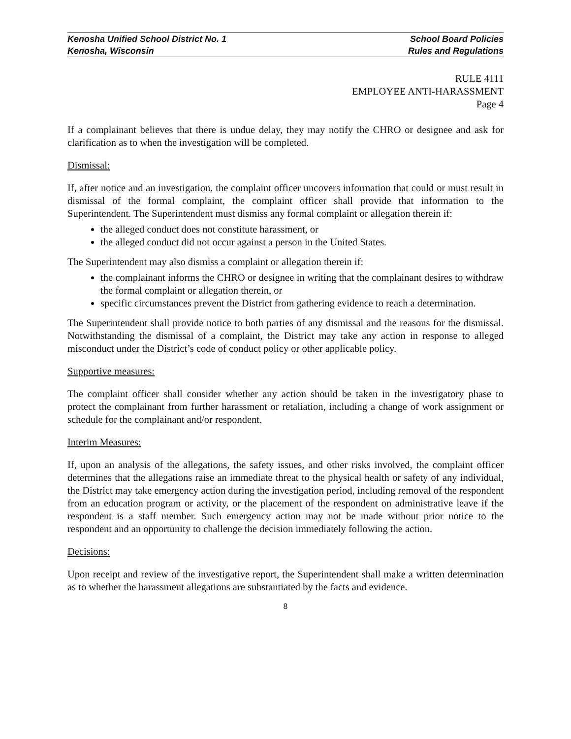Kenosha Unified School District No. 1 School Board Policies
Kenosha, Wisconsin Rules and Regulations
RULE 4111
EMPLOYEE ANTI-HARASSMENT
Page 4
If a complainant believes that there is undue delay, they may notify the CHRO or designee and ask for clarification as to when the investigation will be completed.
Dismissal:
If, after notice and an investigation, the complaint officer uncovers information that could or must result in dismissal of the formal complaint, the complaint officer shall provide that information to the Superintendent. The Superintendent must dismiss any formal complaint or allegation therein if:
the alleged conduct does not constitute harassment, or
the alleged conduct did not occur against a person in the United States.
The Superintendent may also dismiss a complaint or allegation therein if:
the complainant informs the CHRO or designee in writing that the complainant desires to withdraw the formal complaint or allegation therein, or
specific circumstances prevent the District from gathering evidence to reach a determination.
The Superintendent shall provide notice to both parties of any dismissal and the reasons for the dismissal. Notwithstanding the dismissal of a complaint, the District may take any action in response to alleged misconduct under the District’s code of conduct policy or other applicable policy.
Supportive measures:
The complaint officer shall consider whether any action should be taken in the investigatory phase to protect the complainant from further harassment or retaliation, including a change of work assignment or schedule for the complainant and/or respondent.
Interim Measures:
If, upon an analysis of the allegations, the safety issues, and other risks involved, the complaint officer determines that the allegations raise an immediate threat to the physical health or safety of any individual, the District may take emergency action during the investigation period, including removal of the respondent from an education program or activity, or the placement of the respondent on administrative leave if the respondent is a staff member. Such emergency action may not be made without prior notice to the respondent and an opportunity to challenge the decision immediately following the action.
Decisions:
Upon receipt and review of the investigative report, the Superintendent shall make a written determination as to whether the harassment allegations are substantiated by the facts and evidence.
8